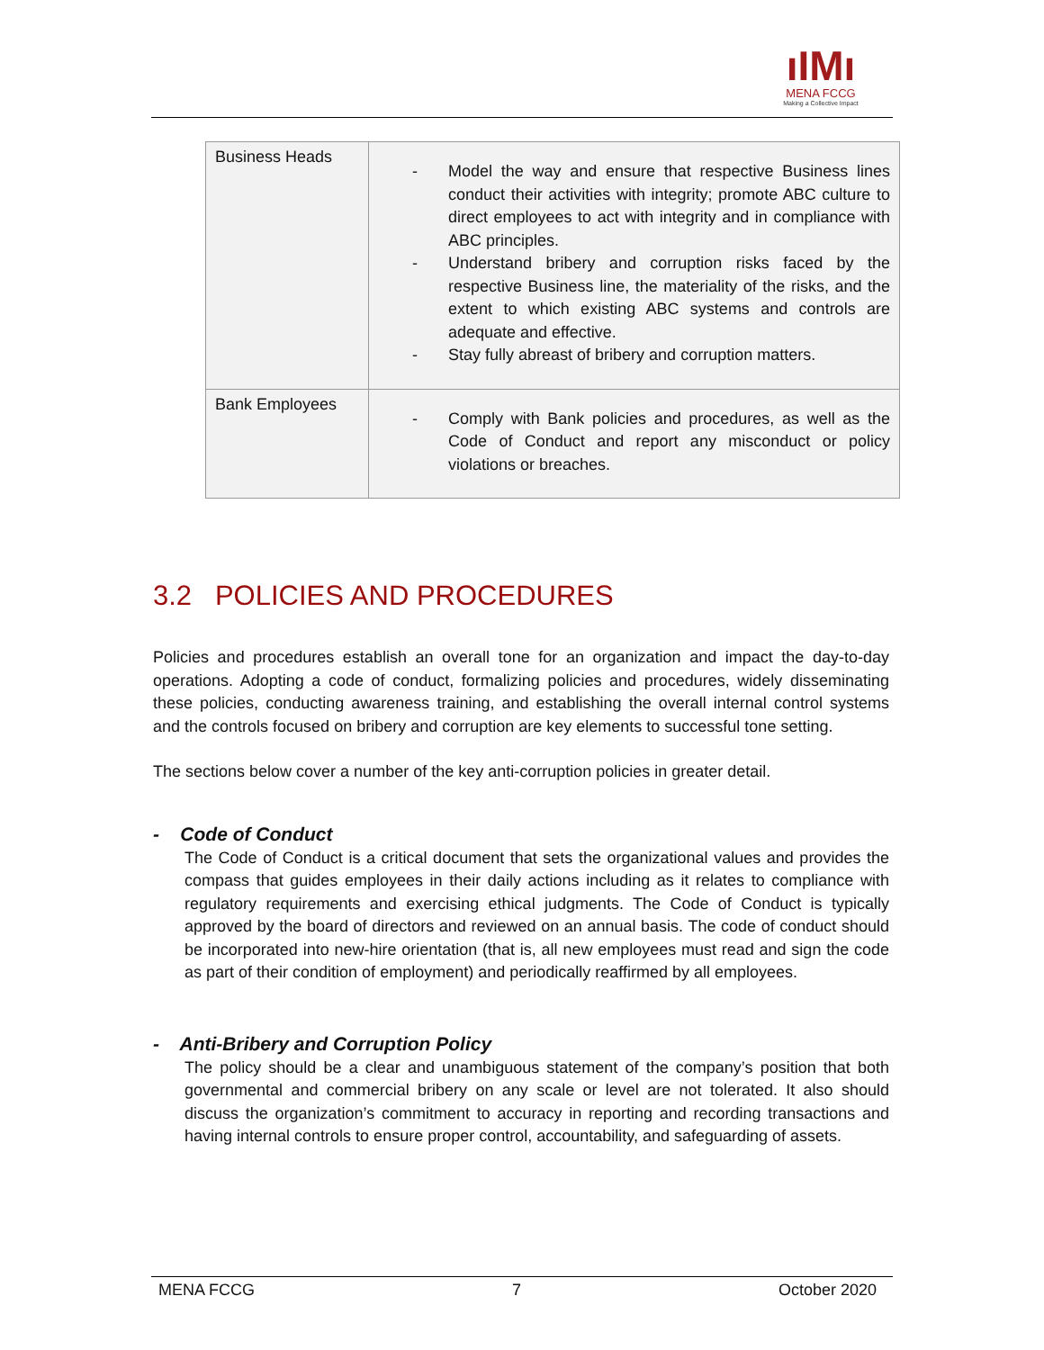ıIMı
MENA FCCG
Making a Collective Impact
| Business Heads | - Model the way and ensure that respective Business lines conduct their activities with integrity; promote ABC culture to direct employees to act with integrity and in compliance with ABC principles. - Understand bribery and corruption risks faced by the respective Business line, the materiality of the risks, and the extent to which existing ABC systems and controls are adequate and effective. - Stay fully abreast of bribery and corruption matters. |
| Bank Employees | - Comply with Bank policies and procedures, as well as the Code of Conduct and report any misconduct or policy violations or breaches. |
3.2 POLICIES AND PROCEDURES
Policies and procedures establish an overall tone for an organization and impact the day-to-day operations. Adopting a code of conduct, formalizing policies and procedures, widely disseminating these policies, conducting awareness training, and establishing the overall internal control systems and the controls focused on bribery and corruption are key elements to successful tone setting.
The sections below cover a number of the key anti-corruption policies in greater detail.
- Code of Conduct
The Code of Conduct is a critical document that sets the organizational values and provides the compass that guides employees in their daily actions including as it relates to compliance with regulatory requirements and exercising ethical judgments. The Code of Conduct is typically approved by the board of directors and reviewed on an annual basis. The code of conduct should be incorporated into new-hire orientation (that is, all new employees must read and sign the code as part of their condition of employment) and periodically reaffirmed by all employees.
- Anti-Bribery and Corruption Policy
The policy should be a clear and unambiguous statement of the company’s position that both governmental and commercial bribery on any scale or level are not tolerated. It also should discuss the organization’s commitment to accuracy in reporting and recording transactions and having internal controls to ensure proper control, accountability, and safeguarding of assets.
MENA FCCG 7 October 2020